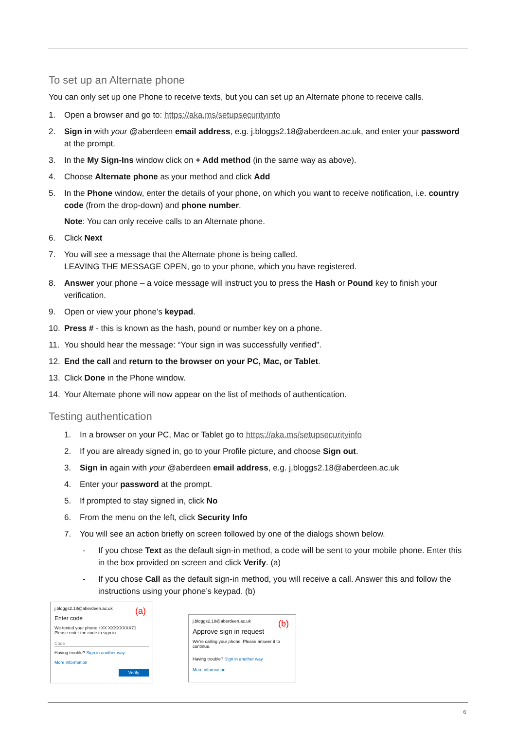To set up an Alternate phone
You can only set up one Phone to receive texts, but you can set up an Alternate phone to receive calls.
1. Open a browser and go to: https://aka.ms/setupsecurityinfo
2. Sign in with your @aberdeen email address, e.g. j.bloggs2.18@aberdeen.ac.uk, and enter your password at the prompt.
3. In the My Sign-Ins window click on + Add method (in the same way as above).
4. Choose Alternate phone as your method and click Add
5. In the Phone window, enter the details of your phone, on which you want to receive notification, i.e. country code (from the drop-down) and phone number.
Note: You can only receive calls to an Alternate phone.
6. Click Next
7. You will see a message that the Alternate phone is being called.
LEAVING THE MESSAGE OPEN, go to your phone, which you have registered.
8. Answer your phone – a voice message will instruct you to press the Hash or Pound key to finish your verification.
9. Open or view your phone’s keypad.
10. Press # - this is known as the hash, pound or number key on a phone.
11. You should hear the message: “Your sign in was successfully verified”.
12. End the call and return to the browser on your PC, Mac, or Tablet.
13. Click Done in the Phone window.
14. Your Alternate phone will now appear on the list of methods of authentication.
Testing authentication
1. In a browser on your PC, Mac or Tablet go to https://aka.ms/setupsecurityinfo
2. If you are already signed in, go to your Profile picture, and choose Sign out.
3. Sign in again with your @aberdeen email address, e.g. j.bloggs2.18@aberdeen.ac.uk
4. Enter your password at the prompt.
5. If prompted to stay signed in, click No
6. From the menu on the left, click Security Info
7. You will see an action briefly on screen followed by one of the dialogs shown below.
- If you chose Text as the default sign-in method, a code will be sent to your mobile phone. Enter this in the box provided on screen and click Verify. (a)
- If you chose Call as the default sign-in method, you will receive a call. Answer this and follow the instructions using your phone’s keypad. (b)
(a)
j.bloggs2.18@aberdeen.ac.uk
Enter code
We texted your phone +XX XXXXXXXX71. Please enter the code to sign in.
Code
Having trouble? Sign in another way
More information
Verify
(b)
j.bloggs2.18@aberdeen.ac.uk
Approve sign in request
We're calling your phone. Please answer it to continue.
Having trouble? Sign in another way
More information
6